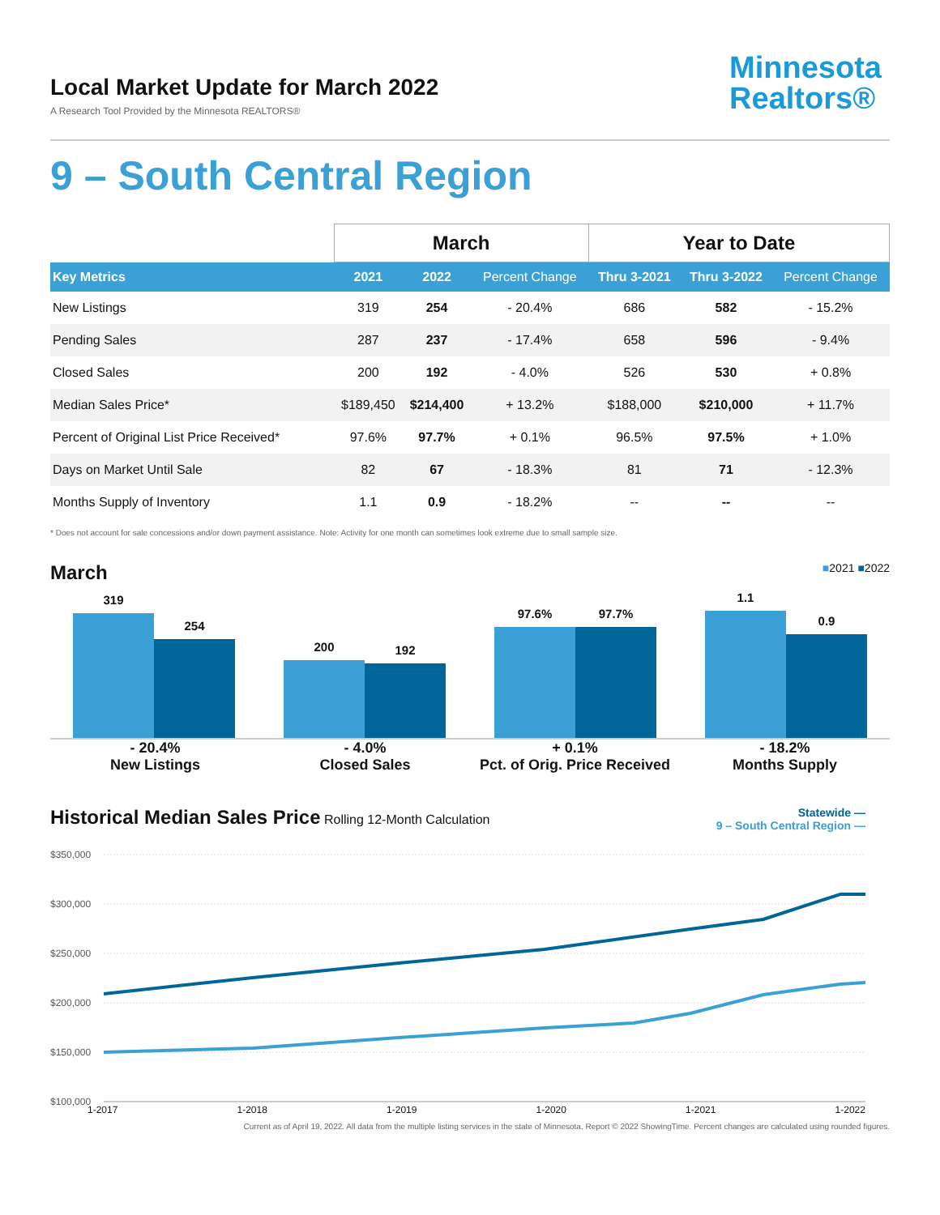Local Market Update for March 2022
A Research Tool Provided by the Minnesota REALTORS®
Minnesota
Realtors®
9 – South Central Region
| | March | | | Year to Date | | |
| --- | --- | --- | --- | --- | --- | --- |
| Key Metrics | 2021 | 2022 | Percent Change | Thru 3-2021 | Thru 3-2022 | Percent Change |
| New Listings | 319 | 254 | - 20.4% | 686 | 582 | - 15.2% |
| Pending Sales | 287 | 237 | - 17.4% | 658 | 596 | - 9.4% |
| Closed Sales | 200 | 192 | - 4.0% | 526 | 530 | + 0.8% |
| Median Sales Price* | $189,450 | $214,400 | + 13.2% | $188,000 | $210,000 | + 11.7% |
| Percent of Original List Price Received* | 97.6% | 97.7% | + 0.1% | 96.5% | 97.5% | + 1.0% |
| Days on Market Until Sale | 82 | 67 | - 18.3% | 81 | 71 | - 12.3% |
| Months Supply of Inventory | 1.1 | 0.9 | - 18.2% | -- | -- | -- |
* Does not account for sale concessions and/or down payment assistance. Note: Activity for one month can sometimes look extreme due to small sample size.
March ■2021 ■2022
319
254
200
192
97.6%
97.7%
1.1
0.9
- 20.4%
New Listings
- 4.0%
Closed Sales
+ 0.1%
Pct. of Orig. Price Received
- 18.2%
Months Supply
Historical Median Sales Price Rolling 12-Month Calculation
Statewide —
9 – South Central Region —
$350,000
$300,000
$250,000
$200,000
$150,000
$100,000
1-2017 1-2018 1-2019 1-2020 1-2021 1-2022
Current as of April 19, 2022. All data from the multiple listing services in the state of Minnesota. Report © 2022 ShowingTime. Percent changes are calculated using rounded figures.